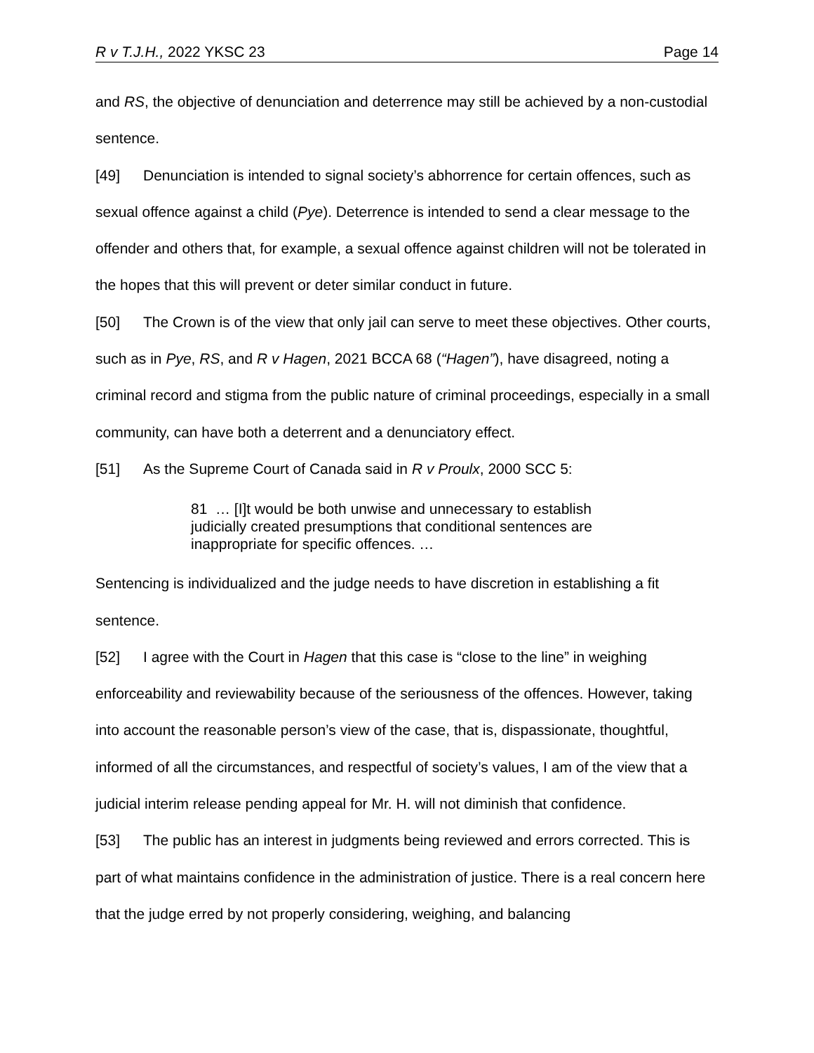R v T.J.H., 2022 YKSC 23 Page 14
and RS, the objective of denunciation and deterrence may still be achieved by a non-custodial sentence.
[49] Denunciation is intended to signal society’s abhorrence for certain offences, such as sexual offence against a child (Pye). Deterrence is intended to send a clear message to the offender and others that, for example, a sexual offence against children will not be tolerated in the hopes that this will prevent or deter similar conduct in future.
[50] The Crown is of the view that only jail can serve to meet these objectives. Other courts, such as in Pye, RS, and R v Hagen, 2021 BCCA 68 (“Hagen”), have disagreed, noting a criminal record and stigma from the public nature of criminal proceedings, especially in a small community, can have both a deterrent and a denunciatory effect.
[51] As the Supreme Court of Canada said in R v Proulx, 2000 SCC 5:
81 … [I]t would be both unwise and unnecessary to establish judicially created presumptions that conditional sentences are inappropriate for specific offences. …
Sentencing is individualized and the judge needs to have discretion in establishing a fit sentence.
[52] I agree with the Court in Hagen that this case is “close to the line” in weighing enforceability and reviewability because of the seriousness of the offences. However, taking into account the reasonable person’s view of the case, that is, dispassionate, thoughtful, informed of all the circumstances, and respectful of society’s values, I am of the view that a judicial interim release pending appeal for Mr. H. will not diminish that confidence.
[53] The public has an interest in judgments being reviewed and errors corrected. This is part of what maintains confidence in the administration of justice. There is a real concern here that the judge erred by not properly considering, weighing, and balancing